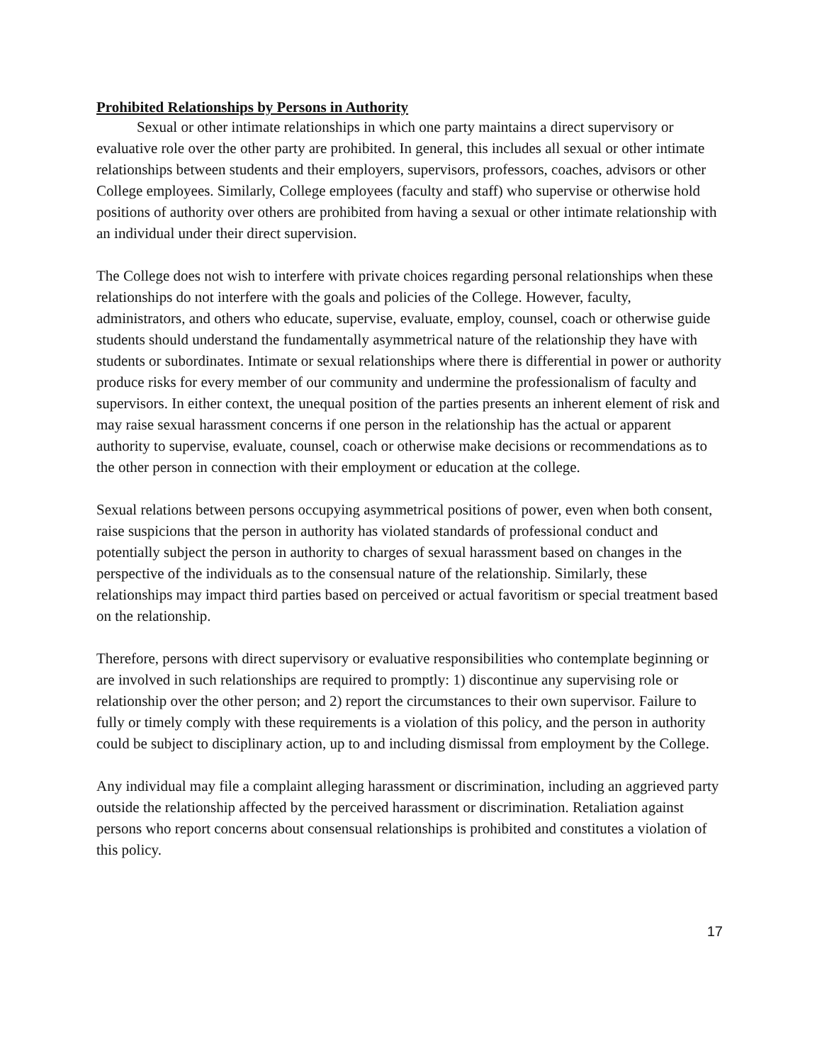Prohibited Relationships by Persons in Authority
Sexual or other intimate relationships in which one party maintains a direct supervisory or evaluative role over the other party are prohibited. In general, this includes all sexual or other intimate relationships between students and their employers, supervisors, professors, coaches, advisors or other College employees. Similarly, College employees (faculty and staff) who supervise or otherwise hold positions of authority over others are prohibited from having a sexual or other intimate relationship with an individual under their direct supervision.
The College does not wish to interfere with private choices regarding personal relationships when these relationships do not interfere with the goals and policies of the College. However, faculty, administrators, and others who educate, supervise, evaluate, employ, counsel, coach or otherwise guide students should understand the fundamentally asymmetrical nature of the relationship they have with students or subordinates. Intimate or sexual relationships where there is differential in power or authority produce risks for every member of our community and undermine the professionalism of faculty and supervisors. In either context, the unequal position of the parties presents an inherent element of risk and may raise sexual harassment concerns if one person in the relationship has the actual or apparent authority to supervise, evaluate, counsel, coach or otherwise make decisions or recommendations as to the other person in connection with their employment or education at the college.
Sexual relations between persons occupying asymmetrical positions of power, even when both consent, raise suspicions that the person in authority has violated standards of professional conduct and potentially subject the person in authority to charges of sexual harassment based on changes in the perspective of the individuals as to the consensual nature of the relationship. Similarly, these relationships may impact third parties based on perceived or actual favoritism or special treatment based on the relationship.
Therefore, persons with direct supervisory or evaluative responsibilities who contemplate beginning or are involved in such relationships are required to promptly: 1) discontinue any supervising role or relationship over the other person; and 2) report the circumstances to their own supervisor. Failure to fully or timely comply with these requirements is a violation of this policy, and the person in authority could be subject to disciplinary action, up to and including dismissal from employment by the College.
Any individual may file a complaint alleging harassment or discrimination, including an aggrieved party outside the relationship affected by the perceived harassment or discrimination. Retaliation against persons who report concerns about consensual relationships is prohibited and constitutes a violation of this policy.
17